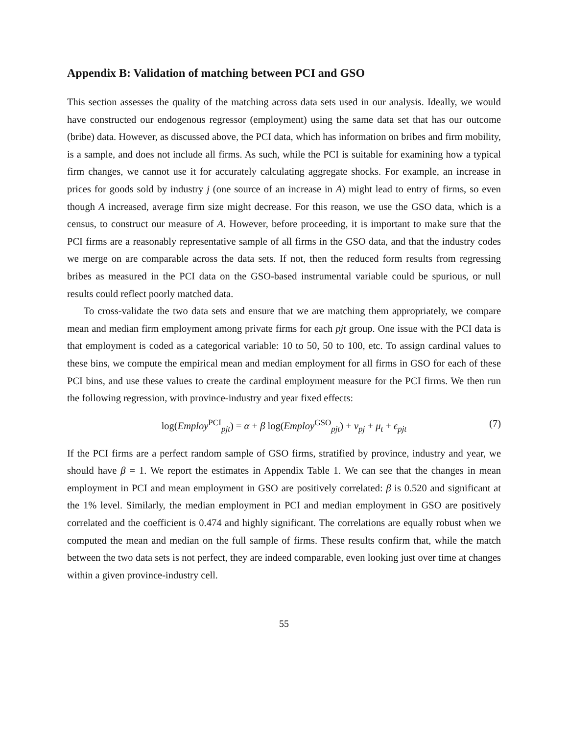Appendix B: Validation of matching between PCI and GSO
This section assesses the quality of the matching across data sets used in our analysis. Ideally, we would have constructed our endogenous regressor (employment) using the same data set that has our outcome (bribe) data. However, as discussed above, the PCI data, which has information on bribes and firm mobility, is a sample, and does not include all firms. As such, while the PCI is suitable for examining how a typical firm changes, we cannot use it for accurately calculating aggregate shocks. For example, an increase in prices for goods sold by industry j (one source of an increase in A) might lead to entry of firms, so even though A increased, average firm size might decrease. For this reason, we use the GSO data, which is a census, to construct our measure of A. However, before proceeding, it is important to make sure that the PCI firms are a reasonably representative sample of all firms in the GSO data, and that the industry codes we merge on are comparable across the data sets. If not, then the reduced form results from regressing bribes as measured in the PCI data on the GSO-based instrumental variable could be spurious, or null results could reflect poorly matched data.
To cross-validate the two data sets and ensure that we are matching them appropriately, we compare mean and median firm employment among private firms for each pjt group. One issue with the PCI data is that employment is coded as a categorical variable: 10 to 50, 50 to 100, etc. To assign cardinal values to these bins, we compute the empirical mean and median employment for all firms in GSO for each of these PCI bins, and use these values to create the cardinal employment measure for the PCI firms. We then run the following regression, with province-industry and year fixed effects:
log(Employ<sup>PCI</sup><sub>pjt</sub>) = α + β log(Employ<sup>GSO</sup><sub>pjt</sub>) + ν<sub>pj</sub> + μ<sub>t</sub> + ϵ<sub>pjt</sub> (7)
If the PCI firms are a perfect random sample of GSO firms, stratified by province, industry and year, we should have β = 1. We report the estimates in Appendix Table 1. We can see that the changes in mean employment in PCI and mean employment in GSO are positively correlated: β is 0.520 and significant at the 1% level. Similarly, the median employment in PCI and median employment in GSO are positively correlated and the coefficient is 0.474 and highly significant. The correlations are equally robust when we computed the mean and median on the full sample of firms. These results confirm that, while the match between the two data sets is not perfect, they are indeed comparable, even looking just over time at changes within a given province-industry cell.
55